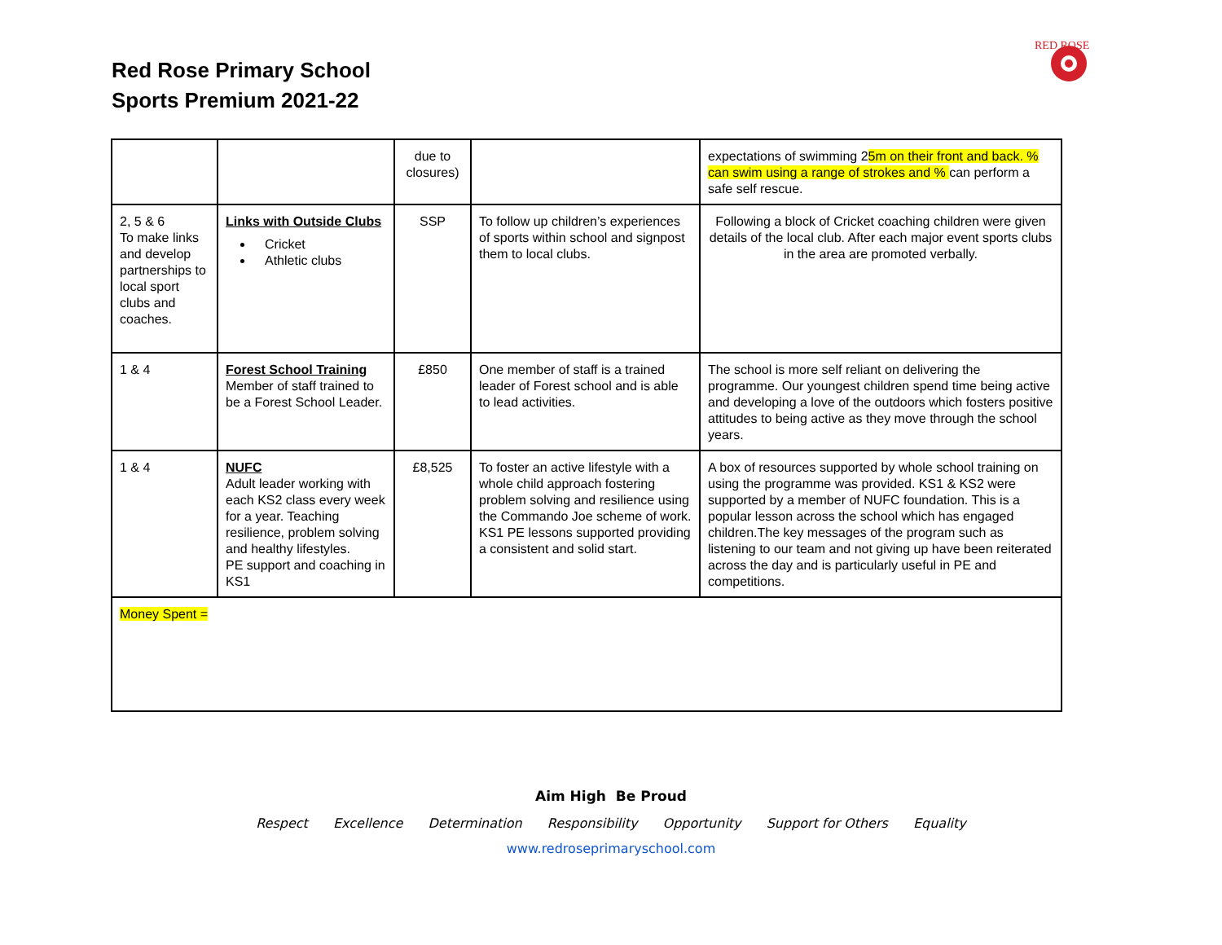Red Rose Primary School
Sports Premium 2021-22
RED ROSE
| | | due to closures) | | expectations of swimming 2 5m on their front and back. % can swim using a range of strokes and % can perform a safe self rescue. |
| 2, 5 & 6 To make links and develop partnerships to local sport clubs and coaches. | Links with Outside Clubs Cricket Athletic clubs | SSP | To follow up children’s experiences of sports within school and signpost them to local clubs. | Following a block of Cricket coaching children were given details of the local club. After each major event sports clubs in the area are promoted verbally. |
| 1 & 4 | Forest School Training Member of staff trained to be a Forest School Leader. | £850 | One member of staff is a trained leader of Forest school and is able to lead activities. | The school is more self reliant on delivering the programme. Our youngest children spend time being active and developing a love of the outdoors which fosters positive attitudes to being active as they move through the school years. |
| 1 & 4 | NUFC Adult leader working with each KS2 class every week for a year. Teaching resilience, problem solving and healthy lifestyles. PE support and coaching in KS1 | £8,525 | To foster an active lifestyle with a whole child approach fostering problem solving and resilience using the Commando Joe scheme of work. KS1 PE lessons supported providing a consistent and solid start. | A box of resources supported by whole school training on using the programme was provided. KS1 & KS2 were supported by a member of NUFC foundation. This is a popular lesson across the school which has engaged children.The key messages of the program such as listening to our team and not giving up have been reiterated across the day and is particularly useful in PE and competitions. |
| Money Spent = | | | | |
Aim High Be Proud
Respect Excellence Determination Responsibility Opportunity Support for Others Equality
www.redroseprimaryschool.com